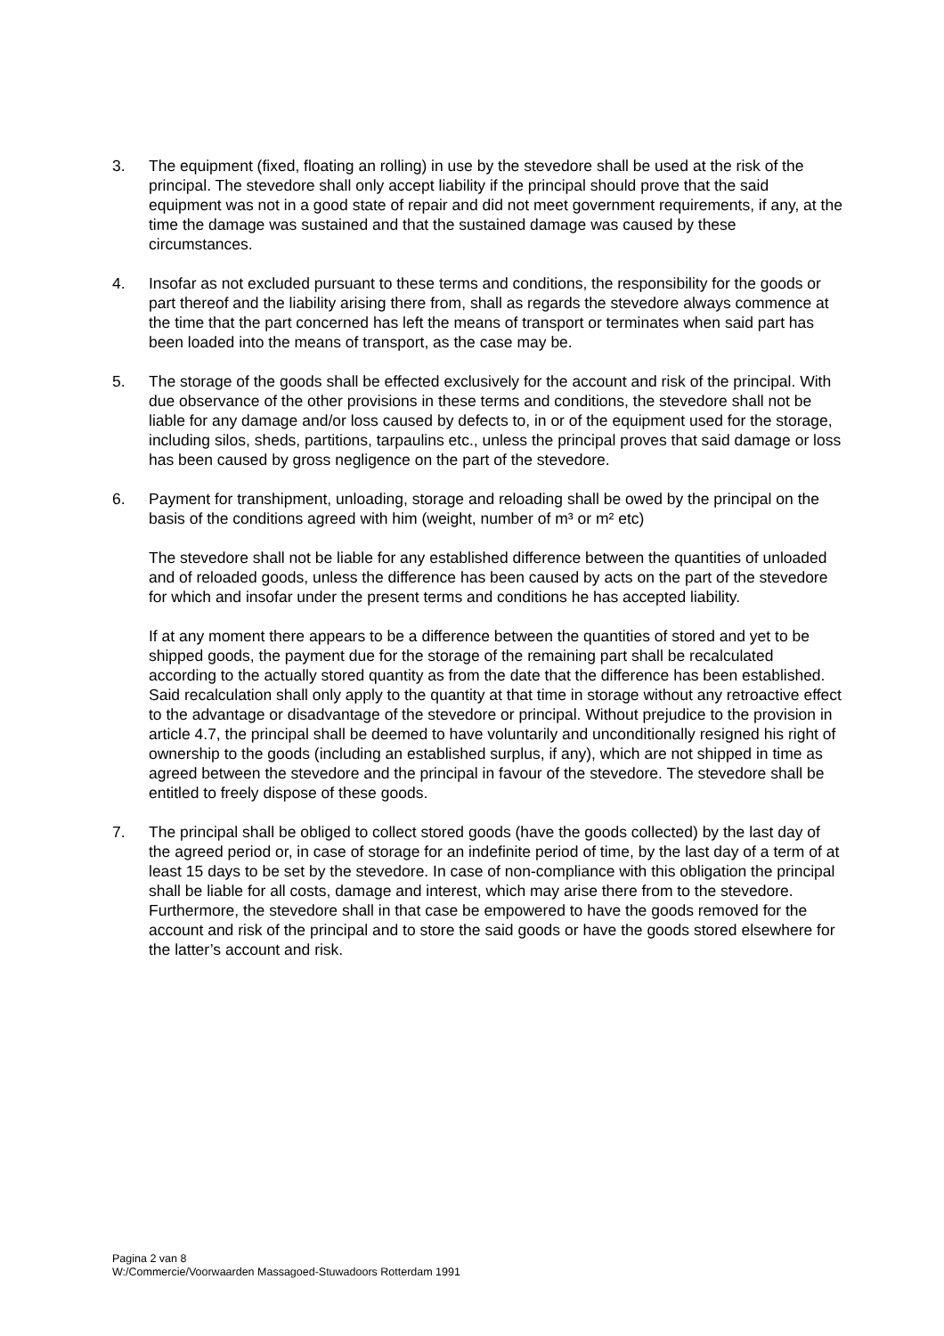3. The equipment (fixed, floating an rolling) in use by the stevedore shall be used at the risk of the principal. The stevedore shall only accept liability if the principal should prove that the said equipment was not in a good state of repair and did not meet government requirements, if any, at the time the damage was sustained and that the sustained damage was caused by these circumstances.
4. Insofar as not excluded pursuant to these terms and conditions, the responsibility for the goods or part thereof and the liability arising there from, shall as regards the stevedore always commence at the time that the part concerned has left the means of transport or terminates when said part has been loaded into the means of transport, as the case may be.
5. The storage of the goods shall be effected exclusively for the account and risk of the principal. With due observance of the other provisions in these terms and conditions, the stevedore shall not be liable for any damage and/or loss caused by defects to, in or of the equipment used for the storage, including silos, sheds, partitions, tarpaulins etc., unless the principal proves that said damage or loss has been caused by gross negligence on the part of the stevedore.
6. Payment for transhipment, unloading, storage and reloading shall be owed by the principal on the basis of the conditions agreed with him (weight, number of m³ or m² etc)
The stevedore shall not be liable for any established difference between the quantities of unloaded and of reloaded goods, unless the difference has been caused by acts on the part of the stevedore for which and insofar under the present terms and conditions he has accepted liability.
If at any moment there appears to be a difference between the quantities of stored and yet to be shipped goods, the payment due for the storage of the remaining part shall be recalculated according to the actually stored quantity as from the date that the difference has been established.
Said recalculation shall only apply to the quantity at that time in storage without any retroactive effect to the advantage or disadvantage of the stevedore or principal. Without prejudice to the provision in article 4.7, the principal shall be deemed to have voluntarily and unconditionally resigned his right of ownership to the goods (including an established surplus, if any), which are not shipped in time as agreed between the stevedore and the principal in favour of the stevedore. The stevedore shall be entitled to freely dispose of these goods.
7. The principal shall be obliged to collect stored goods (have the goods collected) by the last day of the agreed period or, in case of storage for an indefinite period of time, by the last day of a term of at least 15 days to be set by the stevedore. In case of non-compliance with this obligation the principal shall be liable for all costs, damage and interest, which may arise there from to the stevedore. Furthermore, the stevedore shall in that case be empowered to have the goods removed for the account and risk of the principal and to store the said goods or have the goods stored elsewhere for the latter’s account and risk.
Pagina 2 van 8
W:/Commercie/Voorwaarden Massagoed-Stuwadoors Rotterdam 1991